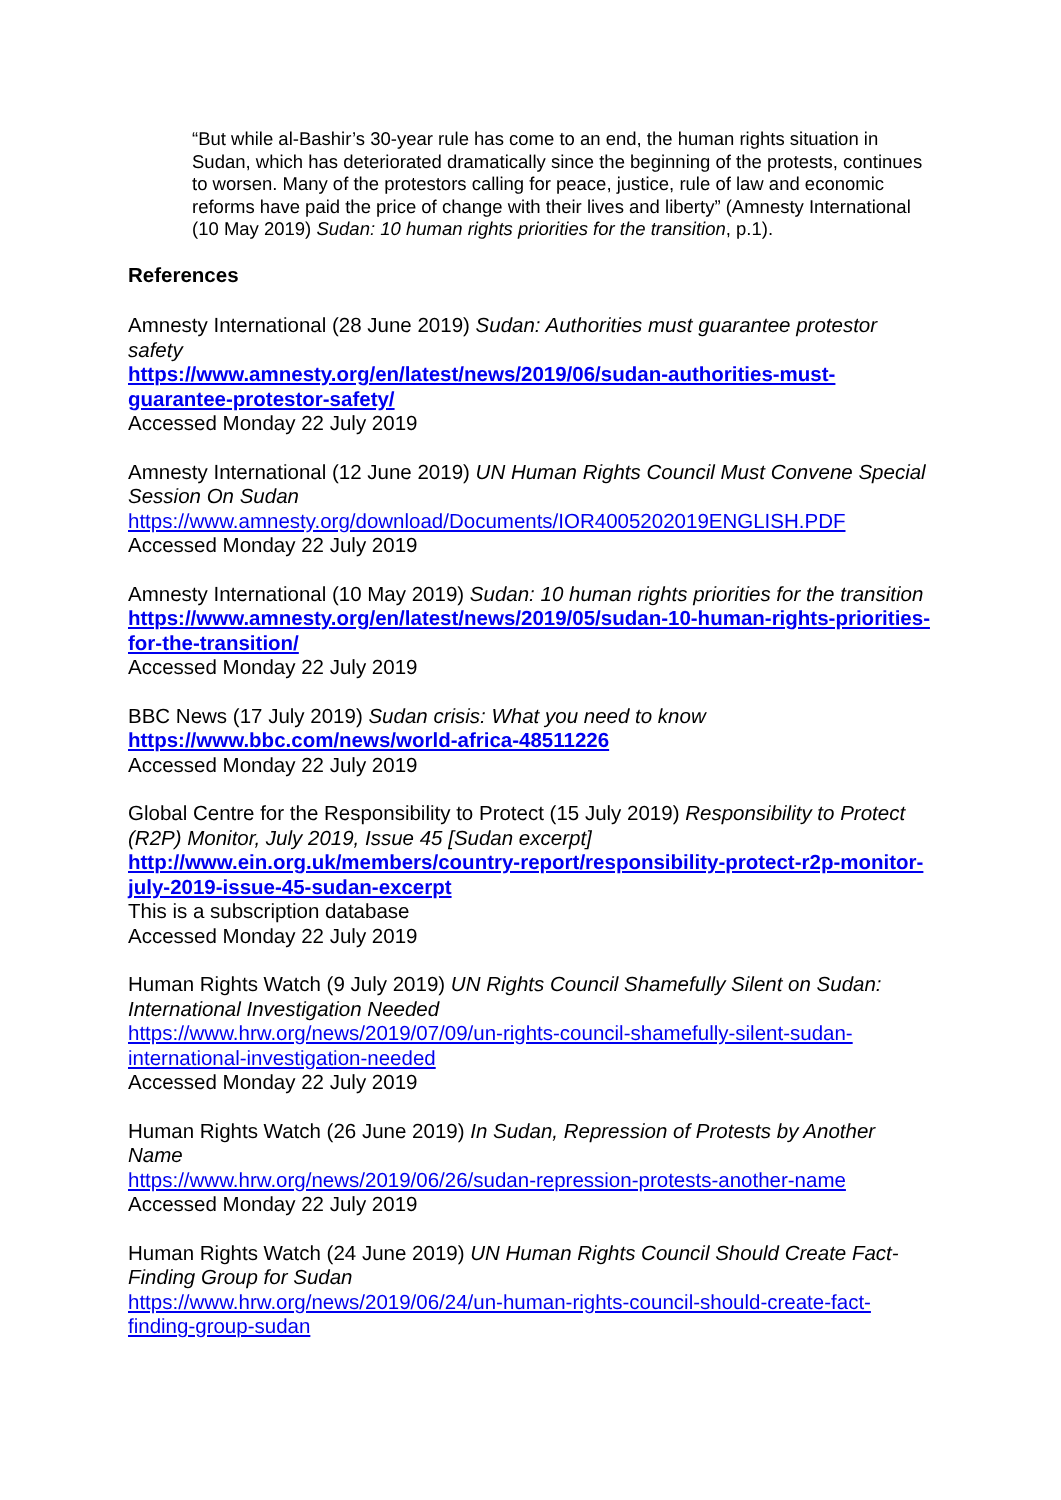“But while al-Bashir’s 30-year rule has come to an end, the human rights situation in Sudan, which has deteriorated dramatically since the beginning of the protests, continues to worsen. Many of the protestors calling for peace, justice, rule of law and economic reforms have paid the price of change with their lives and liberty” (Amnesty International (10 May 2019) Sudan: 10 human rights priorities for the transition, p.1).
References
Amnesty International (28 June 2019) Sudan: Authorities must guarantee protestor safety
https://www.amnesty.org/en/latest/news/2019/06/sudan-authorities-must-guarantee-protestor-safety/
Accessed Monday 22 July 2019
Amnesty International (12 June 2019) UN Human Rights Council Must Convene Special Session On Sudan
https://www.amnesty.org/download/Documents/IOR4005202019ENGLISH.PDF
Accessed Monday 22 July 2019
Amnesty International (10 May 2019) Sudan: 10 human rights priorities for the transition
https://www.amnesty.org/en/latest/news/2019/05/sudan-10-human-rights-priorities-for-the-transition/
Accessed Monday 22 July 2019
BBC News (17 July 2019) Sudan crisis: What you need to know
https://www.bbc.com/news/world-africa-48511226
Accessed Monday 22 July 2019
Global Centre for the Responsibility to Protect (15 July 2019) Responsibility to Protect (R2P) Monitor, July 2019, Issue 45 [Sudan excerpt]
http://www.ein.org.uk/members/country-report/responsibility-protect-r2p-monitor-july-2019-issue-45-sudan-excerpt
This is a subscription database
Accessed Monday 22 July 2019
Human Rights Watch (9 July 2019) UN Rights Council Shamefully Silent on Sudan: International Investigation Needed
https://www.hrw.org/news/2019/07/09/un-rights-council-shamefully-silent-sudan-international-investigation-needed
Accessed Monday 22 July 2019
Human Rights Watch (26 June 2019) In Sudan, Repression of Protests by Another Name
https://www.hrw.org/news/2019/06/26/sudan-repression-protests-another-name
Accessed Monday 22 July 2019
Human Rights Watch (24 June 2019) UN Human Rights Council Should Create Fact-Finding Group for Sudan
https://www.hrw.org/news/2019/06/24/un-human-rights-council-should-create-fact-finding-group-sudan